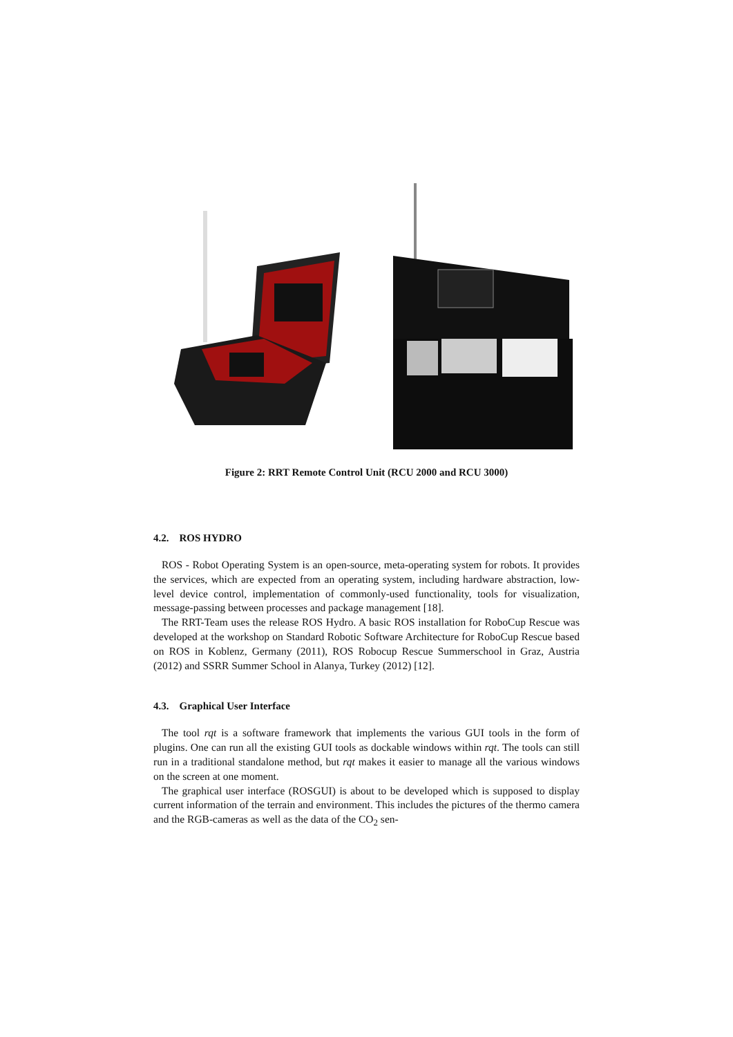Figure 2: RRT Remote Control Unit (RCU 2000 and RCU 3000)
4.2. ROS HYDRO
ROS - Robot Operating System is an open-source, meta-operating system for robots. It provides the services, which are expected from an operating system, including hardware abstraction, low-level device control, implementation of commonly-used functionality, tools for visualization, message-passing between processes and package management [18].
The RRT-Team uses the release ROS Hydro. A basic ROS installation for RoboCup Rescue was developed at the workshop on Standard Robotic Software Architecture for RoboCup Rescue based on ROS in Koblenz, Germany (2011), ROS Robocup Rescue Summerschool in Graz, Austria (2012) and SSRR Summer School in Alanya, Turkey (2012) [12].
4.3. Graphical User Interface
The tool rqt is a software framework that implements the various GUI tools in the form of plugins. One can run all the existing GUI tools as dockable windows within rqt. The tools can still run in a traditional standalone method, but rqt makes it easier to manage all the various windows on the screen at one moment.
The graphical user interface (ROSGUI) is about to be developed which is supposed to display current information of the terrain and environment. This includes the pictures of the thermo camera and the RGB-cameras as well as the data of the CO<sub>2</sub> sen-